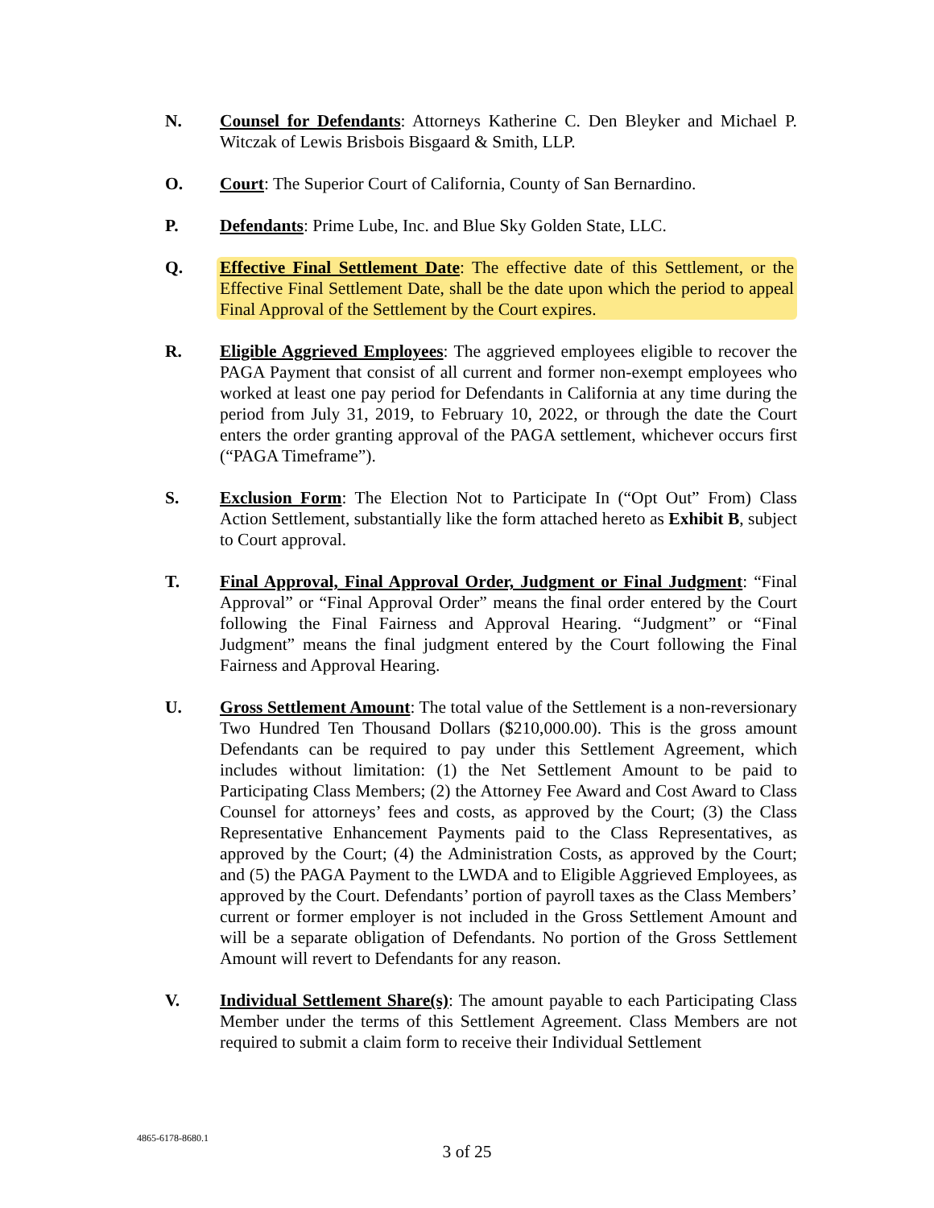N. Counsel for Defendants: Attorneys Katherine C. Den Bleyker and Michael P. Witczak of Lewis Brisbois Bisgaard & Smith, LLP.
O. Court: The Superior Court of California, County of San Bernardino.
P. Defendants: Prime Lube, Inc. and Blue Sky Golden State, LLC.
Q. Effective Final Settlement Date: The effective date of this Settlement, or the Effective Final Settlement Date, shall be the date upon which the period to appeal Final Approval of the Settlement by the Court expires.
R. Eligible Aggrieved Employees: The aggrieved employees eligible to recover the PAGA Payment that consist of all current and former non-exempt employees who worked at least one pay period for Defendants in California at any time during the period from July 31, 2019, to February 10, 2022, or through the date the Court enters the order granting approval of the PAGA settlement, whichever occurs first (“PAGA Timeframe”).
S. Exclusion Form: The Election Not to Participate In (“Opt Out” From) Class Action Settlement, substantially like the form attached hereto as Exhibit B, subject to Court approval.
T. Final Approval, Final Approval Order, Judgment or Final Judgment: “Final Approval” or “Final Approval Order” means the final order entered by the Court following the Final Fairness and Approval Hearing. “Judgment” or “Final Judgment” means the final judgment entered by the Court following the Final Fairness and Approval Hearing.
U. Gross Settlement Amount: The total value of the Settlement is a non-reversionary Two Hundred Ten Thousand Dollars ($210,000.00). This is the gross amount Defendants can be required to pay under this Settlement Agreement, which includes without limitation: (1) the Net Settlement Amount to be paid to Participating Class Members; (2) the Attorney Fee Award and Cost Award to Class Counsel for attorneys’ fees and costs, as approved by the Court; (3) the Class Representative Enhancement Payments paid to the Class Representatives, as approved by the Court; (4) the Administration Costs, as approved by the Court; and (5) the PAGA Payment to the LWDA and to Eligible Aggrieved Employees, as approved by the Court. Defendants’ portion of payroll taxes as the Class Members’ current or former employer is not included in the Gross Settlement Amount and will be a separate obligation of Defendants. No portion of the Gross Settlement Amount will revert to Defendants for any reason.
V. Individual Settlement Share(s): The amount payable to each Participating Class Member under the terms of this Settlement Agreement. Class Members are not required to submit a claim form to receive their Individual Settlement
4865-6178-8680.1
3 of 25